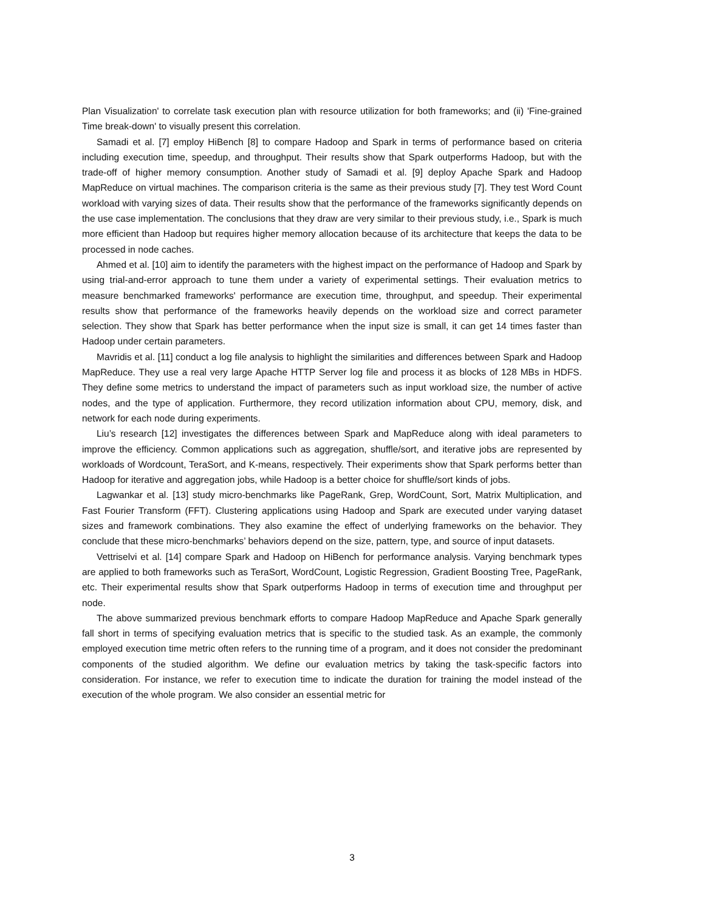Plan Visualization' to correlate task execution plan with resource utilization for both frameworks; and (ii) 'Fine-grained Time break-down' to visually present this correlation.
Samadi et al. [7] employ HiBench [8] to compare Hadoop and Spark in terms of performance based on criteria including execution time, speedup, and throughput. Their results show that Spark outperforms Hadoop, but with the trade-off of higher memory consumption. Another study of Samadi et al. [9] deploy Apache Spark and Hadoop MapReduce on virtual machines. The comparison criteria is the same as their previous study [7]. They test Word Count workload with varying sizes of data. Their results show that the performance of the frameworks significantly depends on the use case implementation. The conclusions that they draw are very similar to their previous study, i.e., Spark is much more efficient than Hadoop but requires higher memory allocation because of its architecture that keeps the data to be processed in node caches.
Ahmed et al. [10] aim to identify the parameters with the highest impact on the performance of Hadoop and Spark by using trial-and-error approach to tune them under a variety of experimental settings. Their evaluation metrics to measure benchmarked frameworks' performance are execution time, throughput, and speedup. Their experimental results show that performance of the frameworks heavily depends on the workload size and correct parameter selection. They show that Spark has better performance when the input size is small, it can get 14 times faster than Hadoop under certain parameters.
Mavridis et al. [11] conduct a log file analysis to highlight the similarities and differences between Spark and Hadoop MapReduce. They use a real very large Apache HTTP Server log file and process it as blocks of 128 MBs in HDFS. They define some metrics to understand the impact of parameters such as input workload size, the number of active nodes, and the type of application. Furthermore, they record utilization information about CPU, memory, disk, and network for each node during experiments.
Liu’s research [12] investigates the differences between Spark and MapReduce along with ideal parameters to improve the efficiency. Common applications such as aggregation, shuffle/sort, and iterative jobs are represented by workloads of Wordcount, TeraSort, and K-means, respectively. Their experiments show that Spark performs better than Hadoop for iterative and aggregation jobs, while Hadoop is a better choice for shuffle/sort kinds of jobs.
Lagwankar et al. [13] study micro-benchmarks like PageRank, Grep, WordCount, Sort, Matrix Multiplication, and Fast Fourier Transform (FFT). Clustering applications using Hadoop and Spark are executed under varying dataset sizes and framework combinations. They also examine the effect of underlying frameworks on the behavior. They conclude that these micro-benchmarks’ behaviors depend on the size, pattern, type, and source of input datasets.
Vettriselvi et al. [14] compare Spark and Hadoop on HiBench for performance analysis. Varying benchmark types are applied to both frameworks such as TeraSort, WordCount, Logistic Regression, Gradient Boosting Tree, PageRank, etc. Their experimental results show that Spark outperforms Hadoop in terms of execution time and throughput per node.
The above summarized previous benchmark efforts to compare Hadoop MapReduce and Apache Spark generally fall short in terms of specifying evaluation metrics that is specific to the studied task. As an example, the commonly employed execution time metric often refers to the running time of a program, and it does not consider the predominant components of the studied algorithm. We define our evaluation metrics by taking the task-specific factors into consideration. For instance, we refer to execution time to indicate the duration for training the model instead of the execution of the whole program. We also consider an essential metric for
3